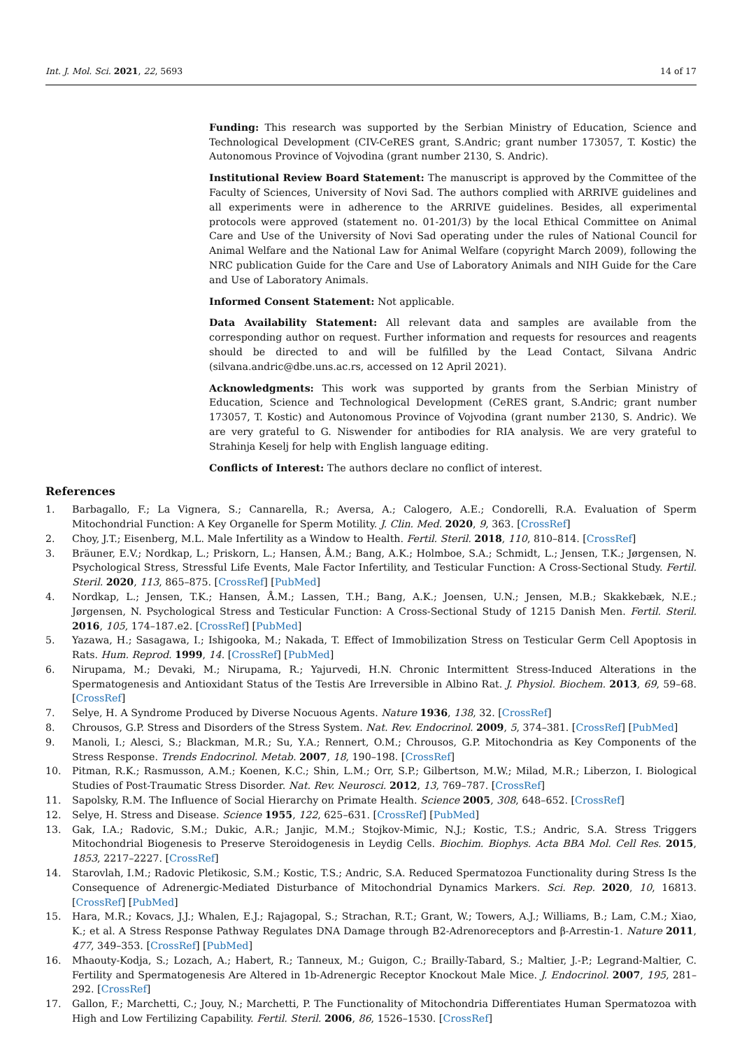Int. J. Mol. Sci. 2021, 22, 5693 14 of 17
Funding: This research was supported by the Serbian Ministry of Education, Science and Technological Development (CIV-CeRES grant, S.Andric; grant number 173057, T. Kostic) the Autonomous Province of Vojvodina (grant number 2130, S. Andric).
Institutional Review Board Statement: The manuscript is approved by the Committee of the Faculty of Sciences, University of Novi Sad. The authors complied with ARRIVE guidelines and all experiments were in adherence to the ARRIVE guidelines. Besides, all experimental protocols were approved (statement no. 01-201/3) by the local Ethical Committee on Animal Care and Use of the University of Novi Sad operating under the rules of National Council for Animal Welfare and the National Law for Animal Welfare (copyright March 2009), following the NRC publication Guide for the Care and Use of Laboratory Animals and NIH Guide for the Care and Use of Laboratory Animals.
Informed Consent Statement: Not applicable.
Data Availability Statement: All relevant data and samples are available from the corresponding author on request. Further information and requests for resources and reagents should be directed to and will be fulfilled by the Lead Contact, Silvana Andric (silvana.andric@dbe.uns.ac.rs, accessed on 12 April 2021).
Acknowledgments: This work was supported by grants from the Serbian Ministry of Education, Science and Technological Development (CeRES grant, S.Andric; grant number 173057, T. Kostic) and Autonomous Province of Vojvodina (grant number 2130, S. Andric). We are very grateful to G. Niswender for antibodies for RIA analysis. We are very grateful to Strahinja Keselj for help with English language editing.
Conflicts of Interest: The authors declare no conflict of interest.
References
1. Barbagallo, F.; La Vignera, S.; Cannarella, R.; Aversa, A.; Calogero, A.E.; Condorelli, R.A. Evaluation of Sperm Mitochondrial Function: A Key Organelle for Sperm Motility. J. Clin. Med. 2020, 9, 363. [CrossRef]
2. Choy, J.T.; Eisenberg, M.L. Male Infertility as a Window to Health. Fertil. Steril. 2018, 110, 810–814. [CrossRef]
3. Bräuner, E.V.; Nordkap, L.; Priskorn, L.; Hansen, Å.M.; Bang, A.K.; Holmboe, S.A.; Schmidt, L.; Jensen, T.K.; Jørgensen, N. Psychological Stress, Stressful Life Events, Male Factor Infertility, and Testicular Function: A Cross-Sectional Study. Fertil. Steril. 2020, 113, 865–875. [CrossRef] [PubMed]
4. Nordkap, L.; Jensen, T.K.; Hansen, Å.M.; Lassen, T.H.; Bang, A.K.; Joensen, U.N.; Jensen, M.B.; Skakkebæk, N.E.; Jørgensen, N. Psychological Stress and Testicular Function: A Cross-Sectional Study of 1215 Danish Men. Fertil. Steril. 2016, 105, 174–187.e2. [CrossRef] [PubMed]
5. Yazawa, H.; Sasagawa, I.; Ishigooka, M.; Nakada, T. Effect of Immobilization Stress on Testicular Germ Cell Apoptosis in Rats. Hum. Reprod. 1999, 14. [CrossRef] [PubMed]
6. Nirupama, M.; Devaki, M.; Nirupama, R.; Yajurvedi, H.N. Chronic Intermittent Stress-Induced Alterations in the Spermatogenesis and Antioxidant Status of the Testis Are Irreversible in Albino Rat. J. Physiol. Biochem. 2013, 69, 59–68. [CrossRef]
7. Selye, H. A Syndrome Produced by Diverse Nocuous Agents. Nature 1936, 138, 32. [CrossRef]
8. Chrousos, G.P. Stress and Disorders of the Stress System. Nat. Rev. Endocrinol. 2009, 5, 374–381. [CrossRef] [PubMed]
9. Manoli, I.; Alesci, S.; Blackman, M.R.; Su, Y.A.; Rennert, O.M.; Chrousos, G.P. Mitochondria as Key Components of the Stress Response. Trends Endocrinol. Metab. 2007, 18, 190–198. [CrossRef]
10. Pitman, R.K.; Rasmusson, A.M.; Koenen, K.C.; Shin, L.M.; Orr, S.P.; Gilbertson, M.W.; Milad, M.R.; Liberzon, I. Biological Studies of Post-Traumatic Stress Disorder. Nat. Rev. Neurosci. 2012, 13, 769–787. [CrossRef]
11. Sapolsky, R.M. The Influence of Social Hierarchy on Primate Health. Science 2005, 308, 648–652. [CrossRef]
12. Selye, H. Stress and Disease. Science 1955, 122, 625–631. [CrossRef] [PubMed]
13. Gak, I.A.; Radovic, S.M.; Dukic, A.R.; Janjic, M.M.; Stojkov-Mimic, N.J.; Kostic, T.S.; Andric, S.A. Stress Triggers Mitochondrial Biogenesis to Preserve Steroidogenesis in Leydig Cells. Biochim. Biophys. Acta BBA Mol. Cell Res. 2015, 1853, 2217–2227. [CrossRef]
14. Starovlah, I.M.; Radovic Pletikosic, S.M.; Kostic, T.S.; Andric, S.A. Reduced Spermatozoa Functionality during Stress Is the Consequence of Adrenergic-Mediated Disturbance of Mitochondrial Dynamics Markers. Sci. Rep. 2020, 10, 16813. [CrossRef] [PubMed]
15. Hara, M.R.; Kovacs, J.J.; Whalen, E.J.; Rajagopal, S.; Strachan, R.T.; Grant, W.; Towers, A.J.; Williams, B.; Lam, C.M.; Xiao, K.; et al. A Stress Response Pathway Regulates DNA Damage through B2-Adrenoreceptors and β-Arrestin-1. Nature 2011, 477, 349–353. [CrossRef] [PubMed]
16. Mhaouty-Kodja, S.; Lozach, A.; Habert, R.; Tanneux, M.; Guigon, C.; Brailly-Tabard, S.; Maltier, J.-P.; Legrand-Maltier, C. Fertility and Spermatogenesis Are Altered in 1b-Adrenergic Receptor Knockout Male Mice. J. Endocrinol. 2007, 195, 281–292. [CrossRef]
17. Gallon, F.; Marchetti, C.; Jouy, N.; Marchetti, P. The Functionality of Mitochondria Differentiates Human Spermatozoa with High and Low Fertilizing Capability. Fertil. Steril. 2006, 86, 1526–1530. [CrossRef]